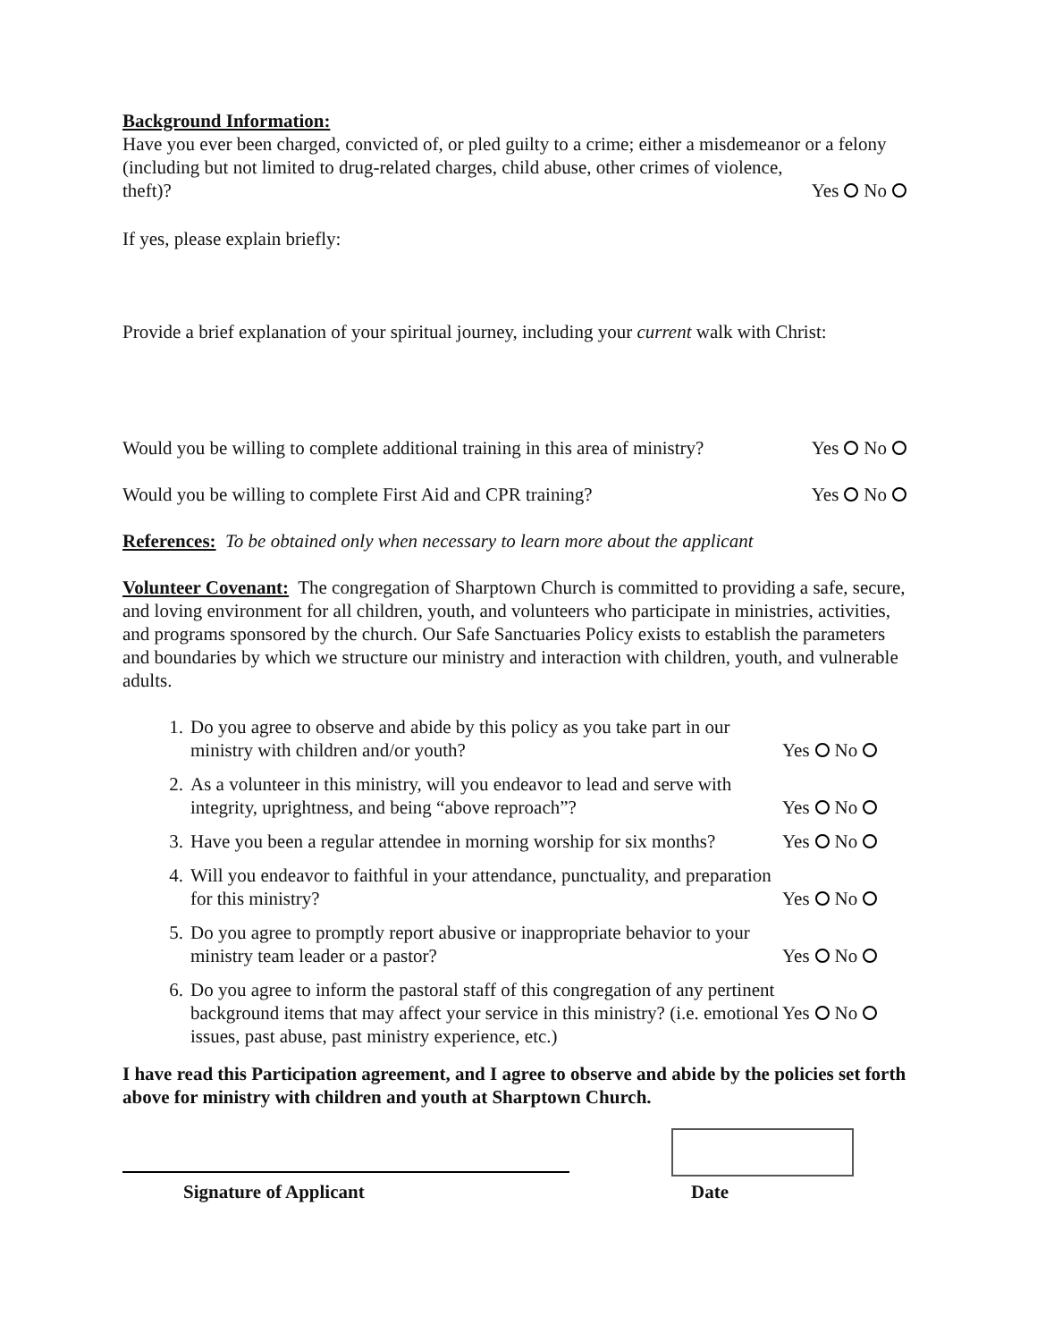Background Information:
Have you ever been charged, convicted of, or pled guilty to a crime; either a misdemeanor or a felony (including but not limited to drug-related charges, child abuse, other crimes of violence,
theft)? Yes No
If yes, please explain briefly:
Provide a brief explanation of your spiritual journey, including your current walk with Christ:
Would you be willing to complete additional training in this area of ministry? Yes No
Would you be willing to complete First Aid and CPR training? Yes No
References: To be obtained only when necessary to learn more about the applicant
Volunteer Covenant: The congregation of Sharptown Church is committed to providing a safe, secure, and loving environment for all children, youth, and volunteers who participate in ministries, activities, and programs sponsored by the church. Our Safe Sanctuaries Policy exists to establish the parameters and boundaries by which we structure our ministry and interaction with children, youth, and vulnerable adults.
1. Do you agree to observe and abide by this policy as you take part in our ministry with children and/or youth? Yes No
2. As a volunteer in this ministry, will you endeavor to lead and serve with integrity, uprightness, and being “above reproach”? Yes No
3. Have you been a regular attendee in morning worship for six months? Yes No
4. Will you endeavor to faithful in your attendance, punctuality, and preparation for this ministry? Yes No
5. Do you agree to promptly report abusive or inappropriate behavior to your ministry team leader or a pastor? Yes No
6. Do you agree to inform the pastoral staff of this congregation of any pertinent background items that may affect your service in this ministry? (i.e. emotional issues, past abuse, past ministry experience, etc.) Yes No
I have read this Participation agreement, and I agree to observe and abide by the policies set forth above for ministry with children and youth at Sharptown Church.
Signature of Applicant Date